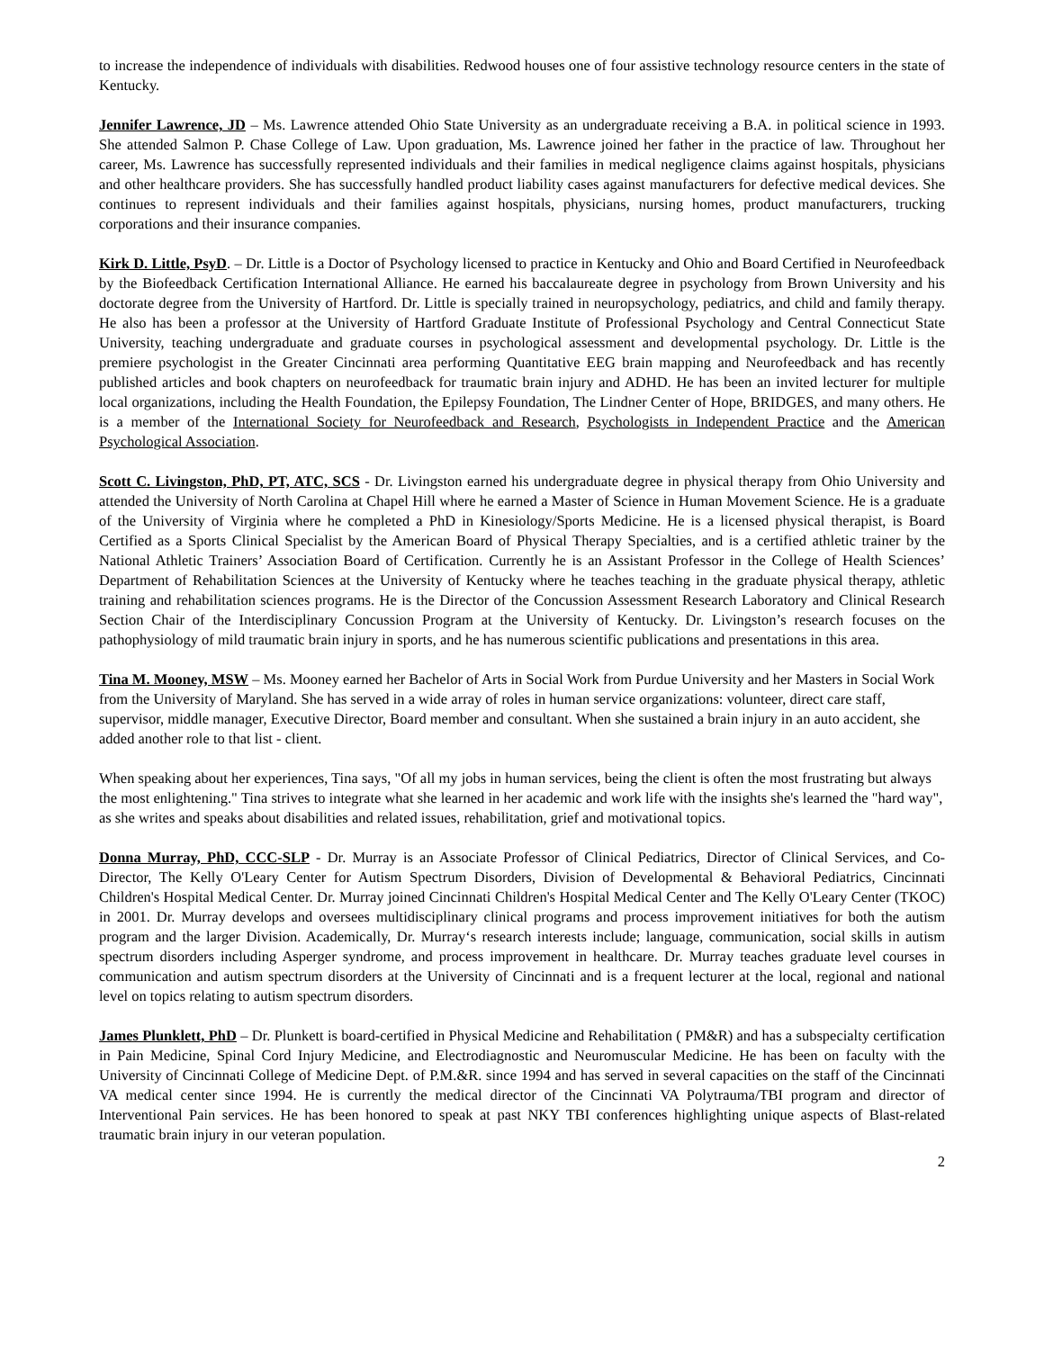to increase the independence of individuals with disabilities. Redwood houses one of four assistive technology resource centers in the state of Kentucky.
Jennifer Lawrence, JD – Ms. Lawrence attended Ohio State University as an undergraduate receiving a B.A. in political science in 1993. She attended Salmon P. Chase College of Law. Upon graduation, Ms. Lawrence joined her father in the practice of law. Throughout her career, Ms. Lawrence has successfully represented individuals and their families in medical negligence claims against hospitals, physicians and other healthcare providers. She has successfully handled product liability cases against manufacturers for defective medical devices. She continues to represent individuals and their families against hospitals, physicians, nursing homes, product manufacturers, trucking corporations and their insurance companies.
Kirk D. Little, PsyD. – Dr. Little is a Doctor of Psychology licensed to practice in Kentucky and Ohio and Board Certified in Neurofeedback by the Biofeedback Certification International Alliance. He earned his baccalaureate degree in psychology from Brown University and his doctorate degree from the University of Hartford. Dr. Little is specially trained in neuropsychology, pediatrics, and child and family therapy. He also has been a professor at the University of Hartford Graduate Institute of Professional Psychology and Central Connecticut State University, teaching undergraduate and graduate courses in psychological assessment and developmental psychology. Dr. Little is the premiere psychologist in the Greater Cincinnati area performing Quantitative EEG brain mapping and Neurofeedback and has recently published articles and book chapters on neurofeedback for traumatic brain injury and ADHD. He has been an invited lecturer for multiple local organizations, including the Health Foundation, the Epilepsy Foundation, The Lindner Center of Hope, BRIDGES, and many others. He is a member of the International Society for Neurofeedback and Research, Psychologists in Independent Practice and the American Psychological Association.
Scott C. Livingston, PhD, PT, ATC, SCS - Dr. Livingston earned his undergraduate degree in physical therapy from Ohio University and attended the University of North Carolina at Chapel Hill where he earned a Master of Science in Human Movement Science. He is a graduate of the University of Virginia where he completed a PhD in Kinesiology/Sports Medicine. He is a licensed physical therapist, is Board Certified as a Sports Clinical Specialist by the American Board of Physical Therapy Specialties, and is a certified athletic trainer by the National Athletic Trainers’ Association Board of Certification. Currently he is an Assistant Professor in the College of Health Sciences’ Department of Rehabilitation Sciences at the University of Kentucky where he teaches teaching in the graduate physical therapy, athletic training and rehabilitation sciences programs. He is the Director of the Concussion Assessment Research Laboratory and Clinical Research Section Chair of the Interdisciplinary Concussion Program at the University of Kentucky. Dr. Livingston’s research focuses on the pathophysiology of mild traumatic brain injury in sports, and he has numerous scientific publications and presentations in this area.
Tina M. Mooney, MSW – Ms. Mooney earned her Bachelor of Arts in Social Work from Purdue University and her Masters in Social Work from the University of Maryland. She has served in a wide array of roles in human service organizations: volunteer, direct care staff, supervisor, middle manager, Executive Director, Board member and consultant. When she sustained a brain injury in an auto accident, she added another role to that list - client.
When speaking about her experiences, Tina says, "Of all my jobs in human services, being the client is often the most frustrating but always the most enlightening." Tina strives to integrate what she learned in her academic and work life with the insights she's learned the "hard way", as she writes and speaks about disabilities and related issues, rehabilitation, grief and motivational topics.
Donna Murray, PhD, CCC-SLP - Dr. Murray is an Associate Professor of Clinical Pediatrics, Director of Clinical Services, and Co-Director, The Kelly O'Leary Center for Autism Spectrum Disorders, Division of Developmental & Behavioral Pediatrics, Cincinnati Children's Hospital Medical Center. Dr. Murray joined Cincinnati Children's Hospital Medical Center and The Kelly O'Leary Center (TKOC) in 2001. Dr. Murray develops and oversees multidisciplinary clinical programs and process improvement initiatives for both the autism program and the larger Division. Academically, Dr. Murray‘s research interests include; language, communication, social skills in autism spectrum disorders including Asperger syndrome, and process improvement in healthcare. Dr. Murray teaches graduate level courses in communication and autism spectrum disorders at the University of Cincinnati and is a frequent lecturer at the local, regional and national level on topics relating to autism spectrum disorders.
James Plunklett, PhD – Dr. Plunkett is board-certified in Physical Medicine and Rehabilitation ( PM&R) and has a subspecialty certification in Pain Medicine, Spinal Cord Injury Medicine, and Electrodiagnostic and Neuromuscular Medicine. He has been on faculty with the University of Cincinnati College of Medicine Dept. of P.M.&R. since 1994 and has served in several capacities on the staff of the Cincinnati VA medical center since 1994. He is currently the medical director of the Cincinnati VA Polytrauma/TBI program and director of Interventional Pain services. He has been honored to speak at past NKY TBI conferences highlighting unique aspects of Blast-related traumatic brain injury in our veteran population.
2